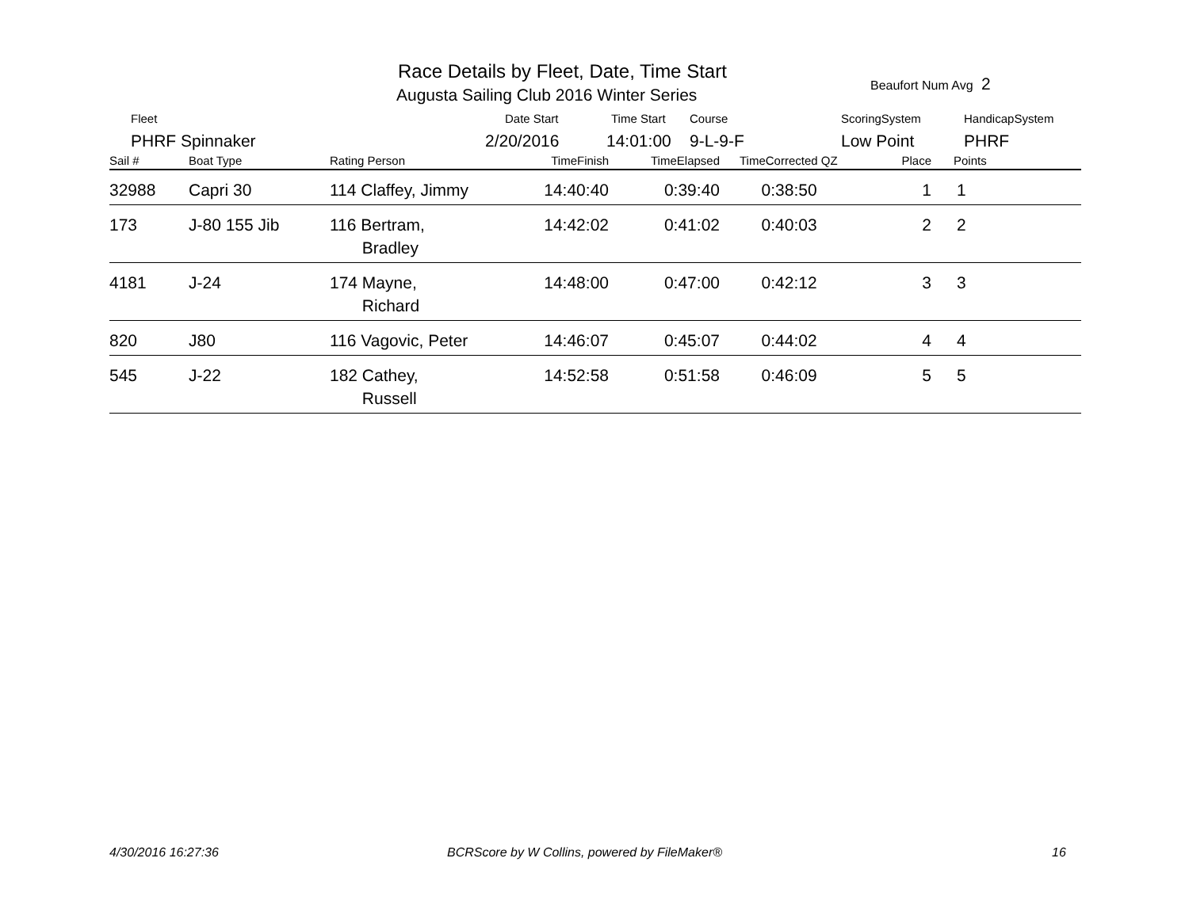Race Details by Fleet, Date, Time Start
Augusta Sailing Club 2016 Winter Series
Beaufort Num Avg 2
Fleet Date Start Time Start Course ScoringSystem HandicapSystem
PHRF Spinnaker 2/20/2016 14:01:00 9-L-9-F Low Point PHRF
| Sail # | Boat Type | Rating Person | TimeFinish | TimeElapsed | TimeCorrected QZ | Place | Points |
| --- | --- | --- | --- | --- | --- | --- | --- |
| 32988 | Capri 30 | 114 Claffey, Jimmy 14:40:40 | | 0:39:40 | 0:38:50 | 1 | 1 |
| 173 | J-80 155 Jib | 116 Bertram, 14:42:02 Bradley | | 0:41:02 | 0:40:03 | 2 | 2 |
| 4181 | J-24 | 174 Mayne, 14:48:00 Richard | | 0:47:00 | 0:42:12 | 3 | 3 |
| 820 | J80 | 116 Vagovic, Peter 14:46:07 | | 0:45:07 | 0:44:02 | 4 | 4 |
| 545 | J-22 | 182 Cathey, 14:52:58 Russell | | 0:51:58 | 0:46:09 | 5 | 5 |
4/30/2016 16:27:36
BCRScore by W Collins, powered by FileMaker®
16